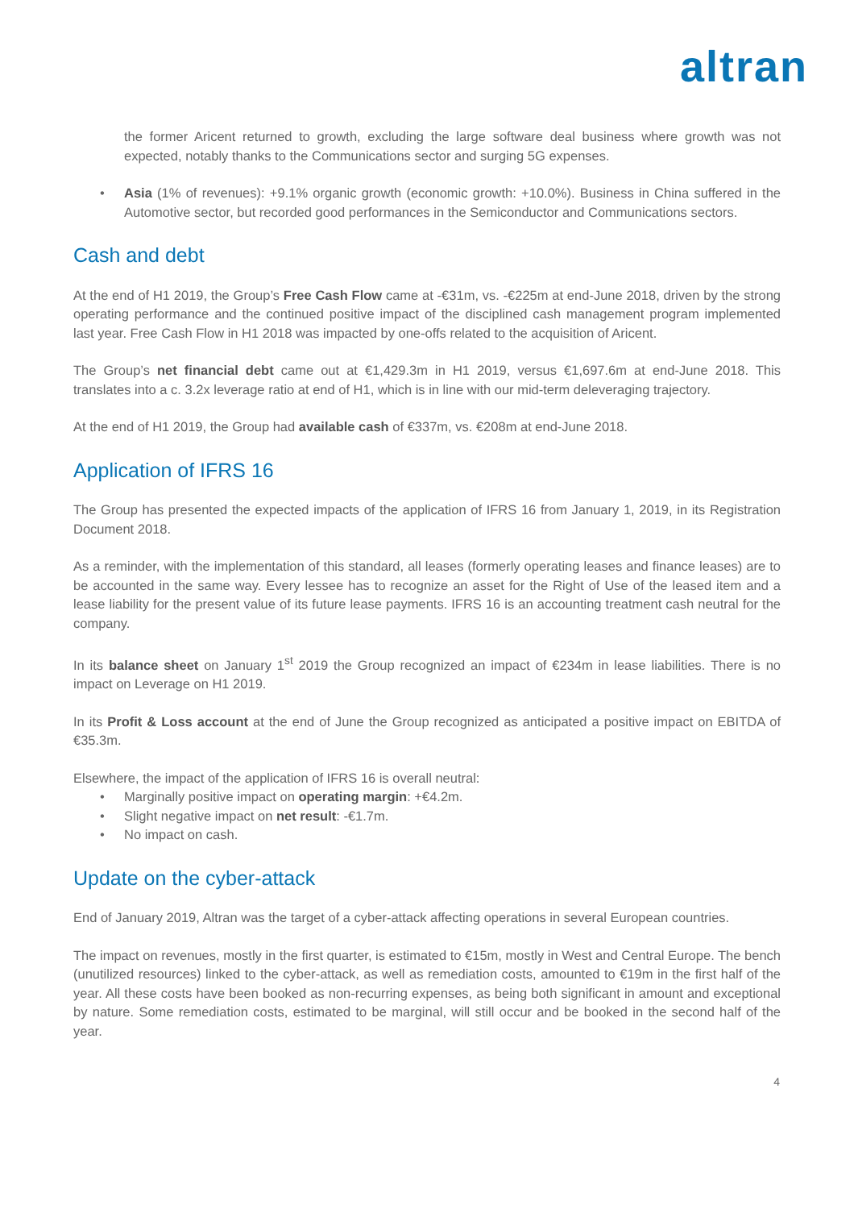altran
the former Aricent returned to growth, excluding the large software deal business where growth was not expected, notably thanks to the Communications sector and surging 5G expenses.
•
Asia (1% of revenues): +9.1% organic growth (economic growth: +10.0%). Business in China suffered in the Automotive sector, but recorded good performances in the Semiconductor and Communications sectors.
Cash and debt
At the end of H1 2019, the Group’s Free Cash Flow came at -€31m, vs. -€225m at end-June 2018, driven by the strong operating performance and the continued positive impact of the disciplined cash management program implemented last year. Free Cash Flow in H1 2018 was impacted by one-offs related to the acquisition of Aricent.
The Group’s net financial debt came out at €1,429.3m in H1 2019, versus €1,697.6m at end-June 2018. This translates into a c. 3.2x leverage ratio at end of H1, which is in line with our mid-term deleveraging trajectory.
At the end of H1 2019, the Group had available cash of €337m, vs. €208m at end-June 2018.
Application of IFRS 16
The Group has presented the expected impacts of the application of IFRS 16 from January 1, 2019, in its Registration Document 2018.
As a reminder, with the implementation of this standard, all leases (formerly operating leases and finance leases) are to be accounted in the same way. Every lessee has to recognize an asset for the Right of Use of the leased item and a lease liability for the present value of its future lease payments. IFRS 16 is an accounting treatment cash neutral for the company.
In its balance sheet on January 1<sup>st</sup> 2019 the Group recognized an impact of €234m in lease liabilities. There is no impact on Leverage on H1 2019.
In its Profit & Loss account at the end of June the Group recognized as anticipated a positive impact on EBITDA of €35.3m.
Elsewhere, the impact of the application of IFRS 16 is overall neutral:
• Marginally positive impact on operating margin: +€4.2m.
• Slight negative impact on net result: -€1.7m.
• No impact on cash.
Update on the cyber-attack
End of January 2019, Altran was the target of a cyber-attack affecting operations in several European countries.
The impact on revenues, mostly in the first quarter, is estimated to €15m, mostly in West and Central Europe. The bench (unutilized resources) linked to the cyber-attack, as well as remediation costs, amounted to €19m in the first half of the year. All these costs have been booked as non-recurring expenses, as being both significant in amount and exceptional by nature. Some remediation costs, estimated to be marginal, will still occur and be booked in the second half of the year.
4